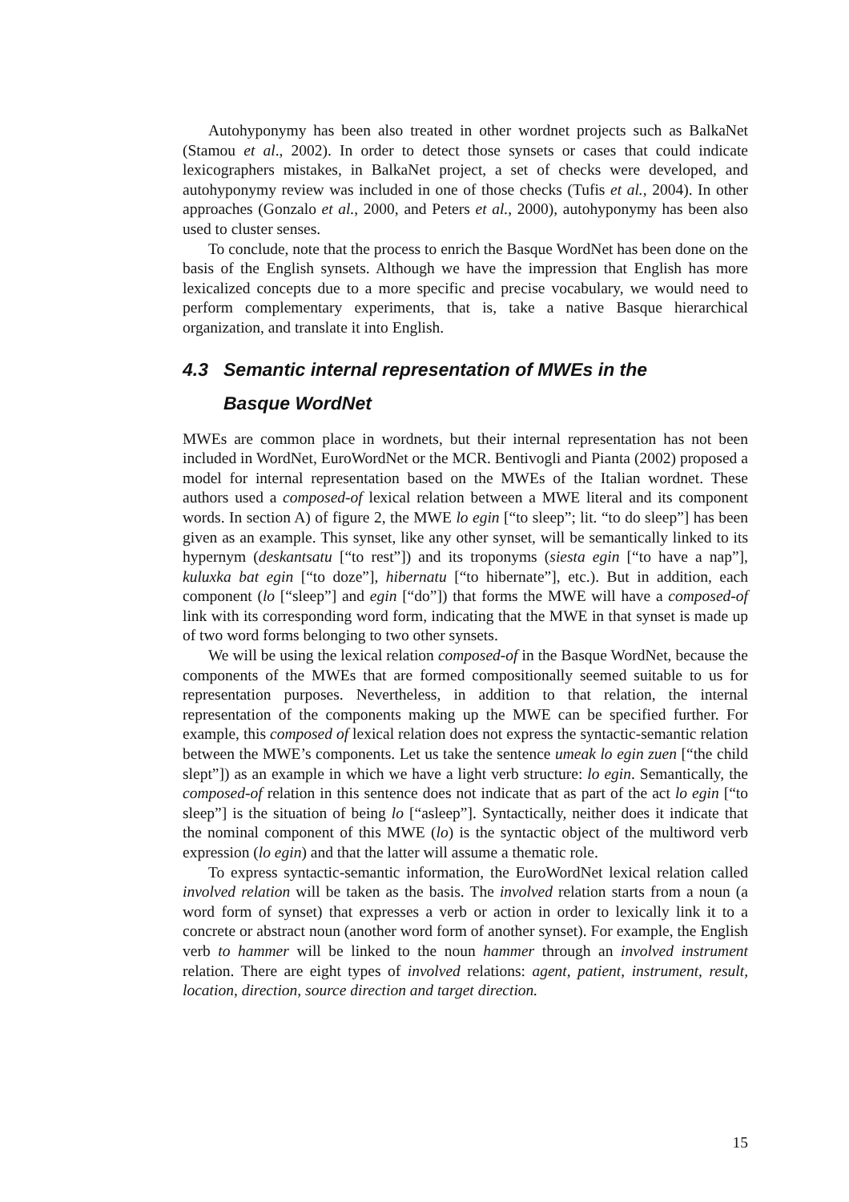Autohyponymy has been also treated in other wordnet projects such as BalkaNet (Stamou et al., 2002). In order to detect those synsets or cases that could indicate lexicographers mistakes, in BalkaNet project, a set of checks were developed, and autohyponymy review was included in one of those checks (Tufis et al., 2004). In other approaches (Gonzalo et al., 2000, and Peters et al., 2000), autohyponymy has been also used to cluster senses.
To conclude, note that the process to enrich the Basque WordNet has been done on the basis of the English synsets. Although we have the impression that English has more lexicalized concepts due to a more specific and precise vocabulary, we would need to perform complementary experiments, that is, take a native Basque hierarchical organization, and translate it into English.
4.3 Semantic internal representation of MWEs in the
Basque WordNet
MWEs are common place in wordnets, but their internal representation has not been included in WordNet, EuroWordNet or the MCR. Bentivogli and Pianta (2002) proposed a model for internal representation based on the MWEs of the Italian wordnet. These authors used a composed-of lexical relation between a MWE literal and its component words. In section A) of figure 2, the MWE lo egin [“to sleep”; lit. “to do sleep”] has been given as an example. This synset, like any other synset, will be semantically linked to its hypernym (deskantsatu [“to rest”]) and its troponyms (siesta egin [“to have a nap”], kuluxka bat egin [“to doze”], hibernatu [“to hibernate”], etc.). But in addition, each component (lo [“sleep”] and egin [“do”]) that forms the MWE will have a composed-of link with its corresponding word form, indicating that the MWE in that synset is made up of two word forms belonging to two other synsets.
We will be using the lexical relation composed-of in the Basque WordNet, because the components of the MWEs that are formed compositionally seemed suitable to us for representation purposes. Nevertheless, in addition to that relation, the internal representation of the components making up the MWE can be specified further. For example, this composed of lexical relation does not express the syntactic-semantic relation between the MWE’s components. Let us take the sentence umeak lo egin zuen [“the child slept”]) as an example in which we have a light verb structure: lo egin. Semantically, the composed-of relation in this sentence does not indicate that as part of the act lo egin [“to sleep”] is the situation of being lo [“asleep”]. Syntactically, neither does it indicate that the nominal component of this MWE (lo) is the syntactic object of the multiword verb expression (lo egin) and that the latter will assume a thematic role.
To express syntactic-semantic information, the EuroWordNet lexical relation called involved relation will be taken as the basis. The involved relation starts from a noun (a word form of synset) that expresses a verb or action in order to lexically link it to a concrete or abstract noun (another word form of another synset). For example, the English verb to hammer will be linked to the noun hammer through an involved instrument relation. There are eight types of involved relations: agent, patient, instrument, result, location, direction, source direction and target direction.
15